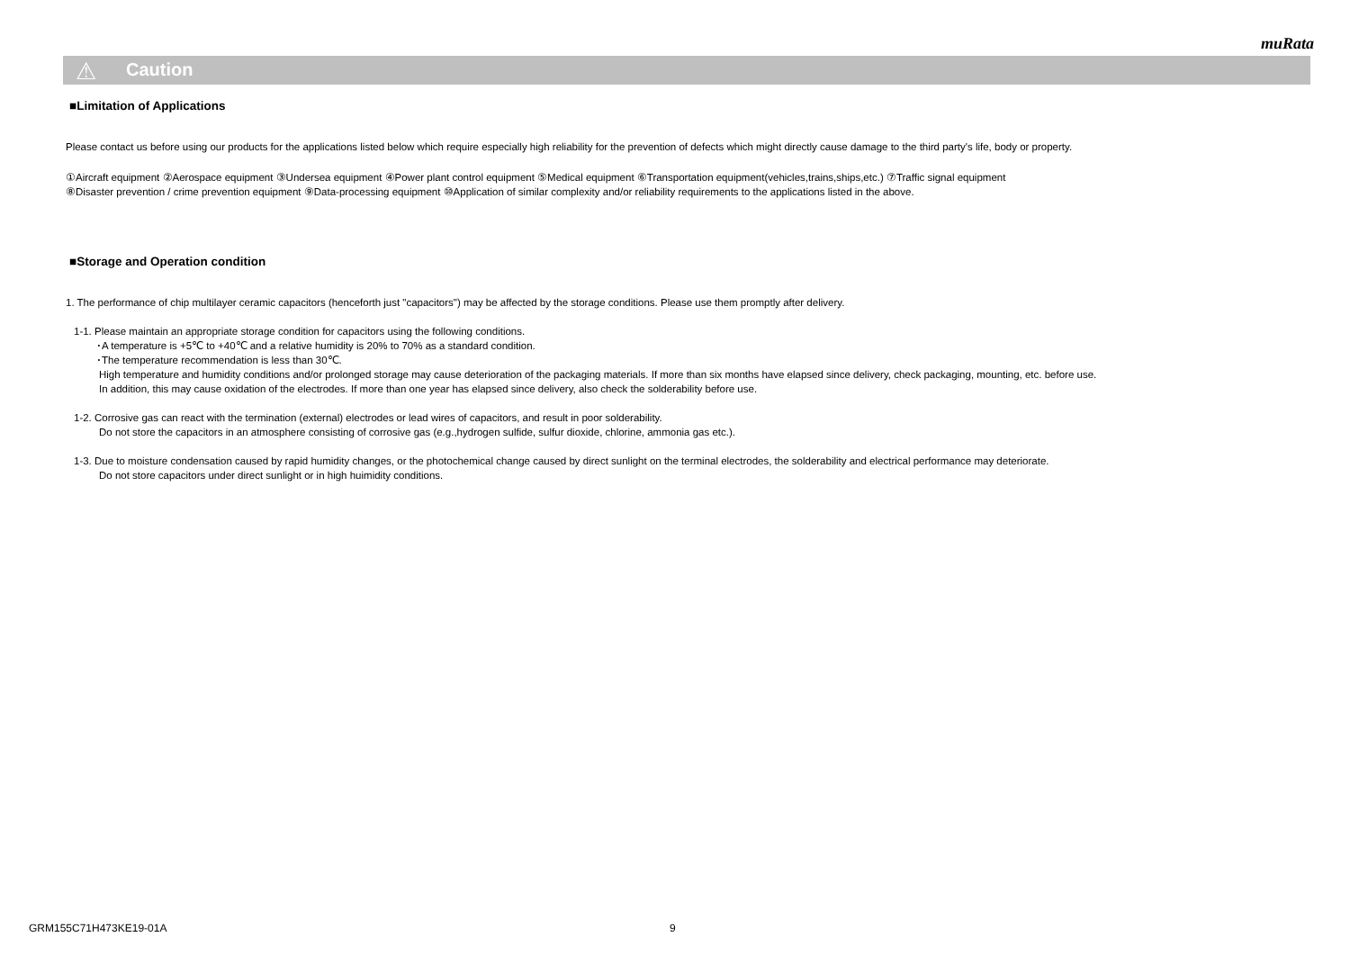muRata
⚠ Caution
■Limitation of Applications
Please contact us before using our products for the applications listed below which require especially high reliability for the prevention of defects which might directly cause damage to the third party's life, body or property.
①Aircraft equipment ②Aerospace equipment ③Undersea equipment ④Power plant control equipment ⑤Medical equipment ⑥Transportation equipment(vehicles,trains,ships,etc.) ⑦Traffic signal equipment
⑧Disaster prevention / crime prevention equipment ⑨Data-processing equipment ⑩Application of similar complexity and/or reliability requirements to the applications listed in the above.
■Storage and Operation condition
1. The performance of chip multilayer ceramic capacitors (henceforth just "capacitors") may be affected by the storage conditions. Please use them promptly after delivery.
1-1. Please maintain an appropriate storage condition for capacitors using the following conditions.
･A temperature is +5℃ to +40℃ and a relative humidity is 20% to 70% as a standard condition.
･The temperature recommendation is less than 30℃.
High temperature and humidity conditions and/or prolonged storage may cause deterioration of the packaging materials. If more than six months have elapsed since delivery, check packaging, mounting, etc. before use.
In addition, this may cause oxidation of the electrodes. If more than one year has elapsed since delivery, also check the solderability before use.
1-2. Corrosive gas can react with the termination (external) electrodes or lead wires of capacitors, and result in poor solderability.
Do not store the capacitors in an atmosphere consisting of corrosive gas (e.g.,hydrogen sulfide, sulfur dioxide, chlorine, ammonia gas etc.).
1-3. Due to moisture condensation caused by rapid humidity changes, or the photochemical change caused by direct sunlight on the terminal electrodes, the solderability and electrical performance may deteriorate.
Do not store capacitors under direct sunlight or in high huimidity conditions.
GRM155C71H473KE19-01A 9